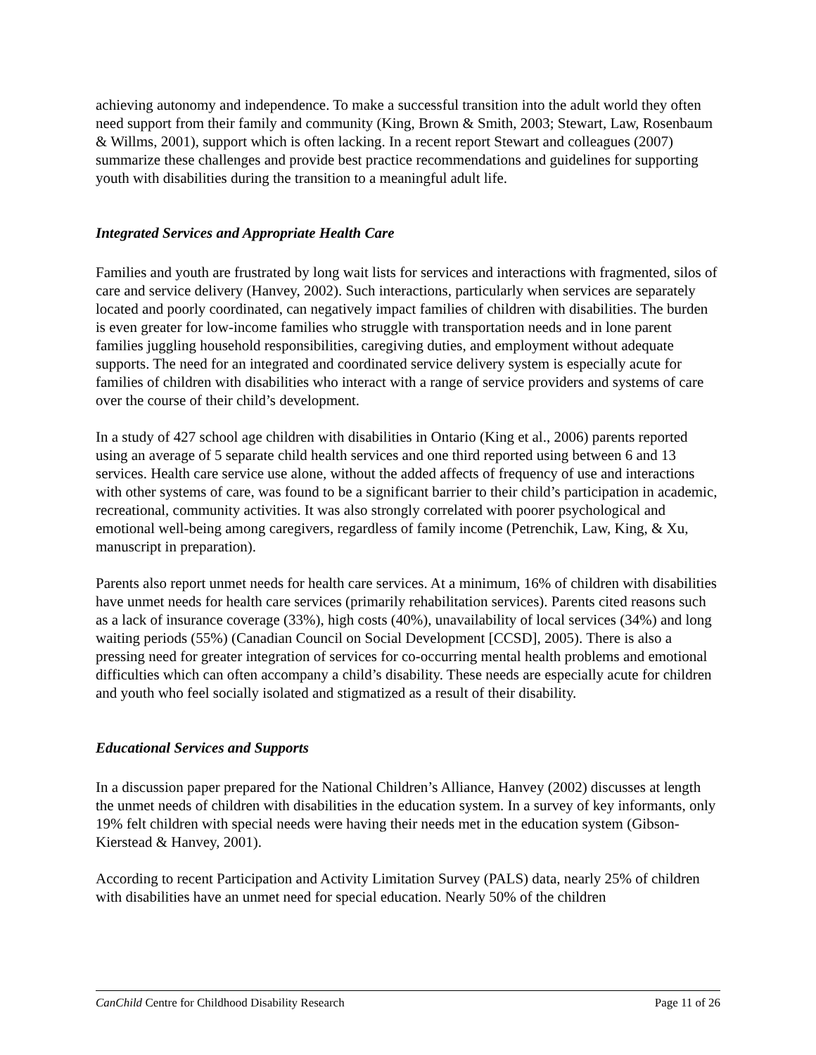achieving autonomy and independence. To make a successful transition into the adult world they often need support from their family and community (King, Brown & Smith, 2003; Stewart, Law, Rosenbaum & Willms, 2001), support which is often lacking. In a recent report Stewart and colleagues (2007) summarize these challenges and provide best practice recommendations and guidelines for supporting youth with disabilities during the transition to a meaningful adult life.
Integrated Services and Appropriate Health Care
Families and youth are frustrated by long wait lists for services and interactions with fragmented, silos of care and service delivery (Hanvey, 2002). Such interactions, particularly when services are separately located and poorly coordinated, can negatively impact families of children with disabilities. The burden is even greater for low-income families who struggle with transportation needs and in lone parent families juggling household responsibilities, caregiving duties, and employment without adequate supports. The need for an integrated and coordinated service delivery system is especially acute for families of children with disabilities who interact with a range of service providers and systems of care over the course of their child’s development.
In a study of 427 school age children with disabilities in Ontario (King et al., 2006) parents reported using an average of 5 separate child health services and one third reported using between 6 and 13 services. Health care service use alone, without the added affects of frequency of use and interactions with other systems of care, was found to be a significant barrier to their child’s participation in academic, recreational, community activities. It was also strongly correlated with poorer psychological and emotional well-being among caregivers, regardless of family income (Petrenchik, Law, King, & Xu, manuscript in preparation).
Parents also report unmet needs for health care services. At a minimum, 16% of children with disabilities have unmet needs for health care services (primarily rehabilitation services). Parents cited reasons such as a lack of insurance coverage (33%), high costs (40%), unavailability of local services (34%) and long waiting periods (55%) (Canadian Council on Social Development [CCSD], 2005). There is also a pressing need for greater integration of services for co-occurring mental health problems and emotional difficulties which can often accompany a child’s disability. These needs are especially acute for children and youth who feel socially isolated and stigmatized as a result of their disability.
Educational Services and Supports
In a discussion paper prepared for the National Children’s Alliance, Hanvey (2002) discusses at length the unmet needs of children with disabilities in the education system. In a survey of key informants, only 19% felt children with special needs were having their needs met in the education system (Gibson-Kierstead & Hanvey, 2001).
According to recent Participation and Activity Limitation Survey (PALS) data, nearly 25% of children with disabilities have an unmet need for special education. Nearly 50% of the children
CanChild Centre for Childhood Disability Research Page 11 of 26